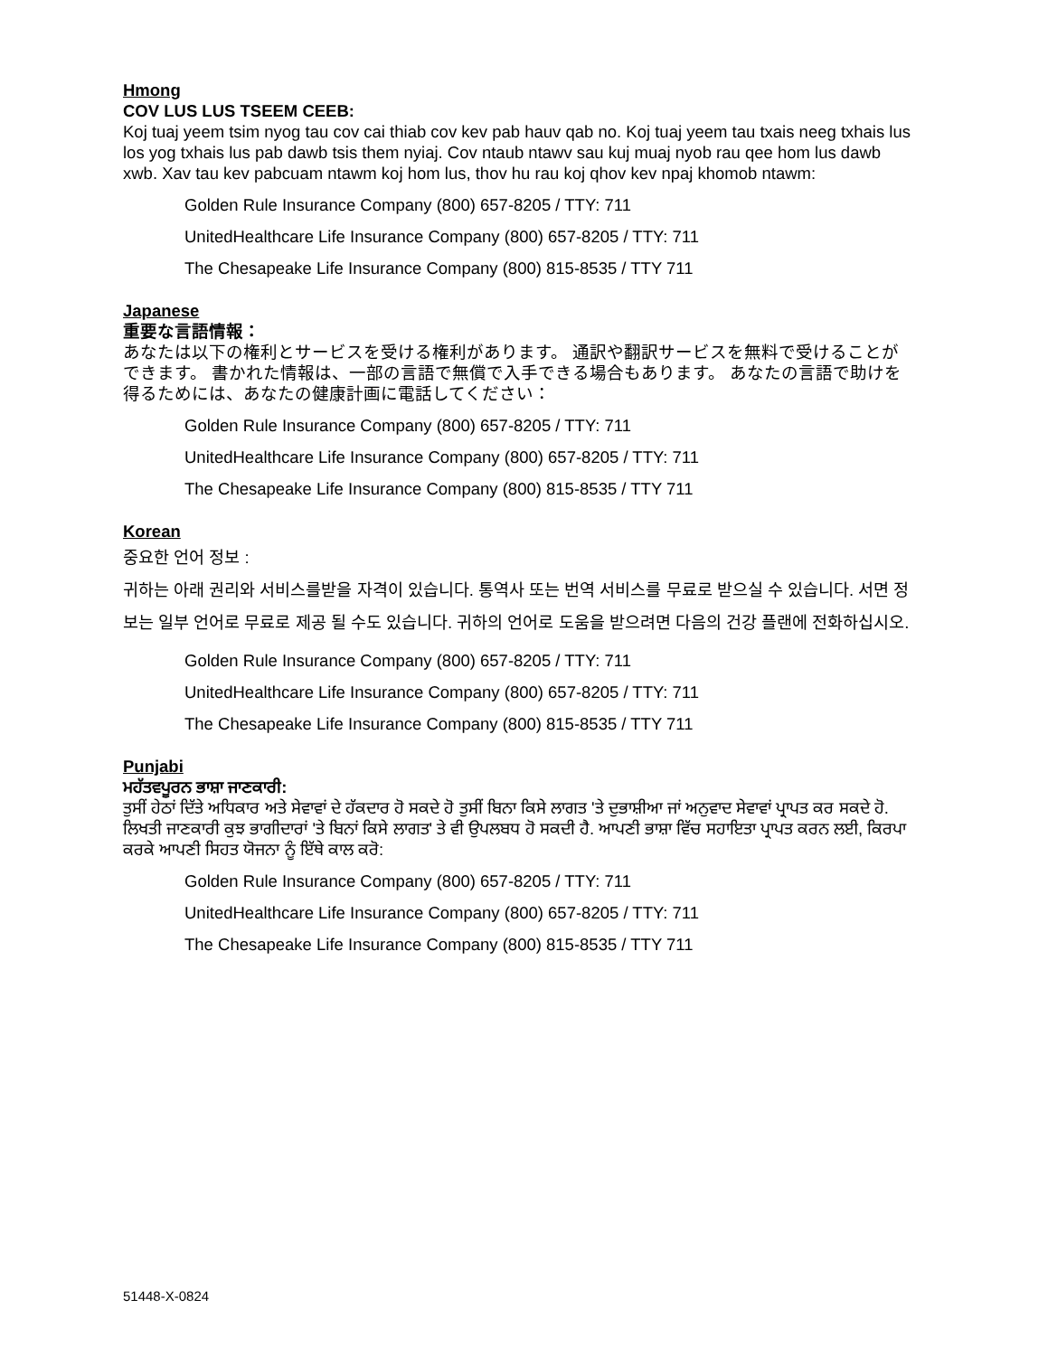Hmong
COV LUS LUS TSEEM CEEB:
Koj tuaj yeem tsim nyog tau cov cai thiab cov kev pab hauv qab no. Koj tuaj yeem tau txais neeg txhais lus los yog txhais lus pab dawb tsis them nyiaj. Cov ntaub ntawv sau kuj muaj nyob rau qee hom lus dawb xwb. Xav tau kev pabcuam ntawm koj hom lus, thov hu rau koj qhov kev npaj khomob ntawm:
Golden Rule Insurance Company (800) 657-8205 / TTY: 711
UnitedHealthcare Life Insurance Company (800) 657-8205 / TTY: 711
The Chesapeake Life Insurance Company (800) 815-8535 / TTY 711
Japanese
重要な言語情報：
あなたは以下の権利とサービスを受ける権利があります。 通訳や翻訳サービスを無料で受けることができます。 書かれた情報は、一部の言語で無償で入手できる場合もあります。 あなたの言語で助けを得るためには、あなたの健康計画に電話してください：
Golden Rule Insurance Company (800) 657-8205 / TTY: 711
UnitedHealthcare Life Insurance Company (800) 657-8205 / TTY: 711
The Chesapeake Life Insurance Company (800) 815-8535 / TTY 711
Korean
중요한 언어 정보 :
귀하는 아래 권리와 서비스를받을 자격이 있습니다. 통역사 또는 번역 서비스를 무료로 받으실 수 있습니다. 서면 정보는 일부 언어로 무료로 제공 될 수도 있습니다. 귀하의 언어로 도움을 받으려면 다음의 건강 플랜에 전화하십시오.
Golden Rule Insurance Company (800) 657-8205 / TTY: 711
UnitedHealthcare Life Insurance Company (800) 657-8205 / TTY: 711
The Chesapeake Life Insurance Company (800) 815-8535 / TTY 711
Punjabi
ਮਹੱਤਵਪੂਰਨ ਭਾਸ਼ਾ ਜਾਣਕਾਰੀ:
ਤੁਸੀਂ ਹੇਠਾਂ ਦਿੱਤੇ ਅਧਿਕਾਰ ਅਤੇ ਸੇਵਾਵਾਂ ਦੇ ਹੱਕਦਾਰ ਹੋ ਸਕਦੇ ਹੋ ਤੁਸੀਂ ਬਿਨਾ ਕਿਸੇ ਲਾਗਤ 'ਤੇ ਦੁਭਾਸ਼ੀਆ ਜਾਂ ਅਨੁਵਾਦ ਸੇਵਾਵਾਂ ਪ੍ਰਾਪਤ ਕਰ ਸਕਦੇ ਹੋ. ਲਿਖਤੀ ਜਾਣਕਾਰੀ ਕੁਝ ਭਾਗੀਦਾਰਾਂ 'ਤੇ ਬਿਨਾਂ ਕਿਸੇ ਲਾਗਤ' ਤੇ ਵੀ ਉਪਲਬਧ ਹੋ ਸਕਦੀ ਹੈ. ਆਪਣੀ ਭਾਸ਼ਾ ਵਿੱਚ ਸਹਾਇਤਾ ਪ੍ਰਾਪਤ ਕਰਨ ਲਈ, ਕਿਰਪਾ ਕਰਕੇ ਆਪਣੀ ਸਿਹਤ ਯੋਜਨਾ ਨੂੰ ਇੱਥੇ ਕਾਲ ਕਰੋ:
Golden Rule Insurance Company (800) 657-8205 / TTY: 711
UnitedHealthcare Life Insurance Company (800) 657-8205 / TTY: 711
The Chesapeake Life Insurance Company (800) 815-8535 / TTY 711
51448-X-0824